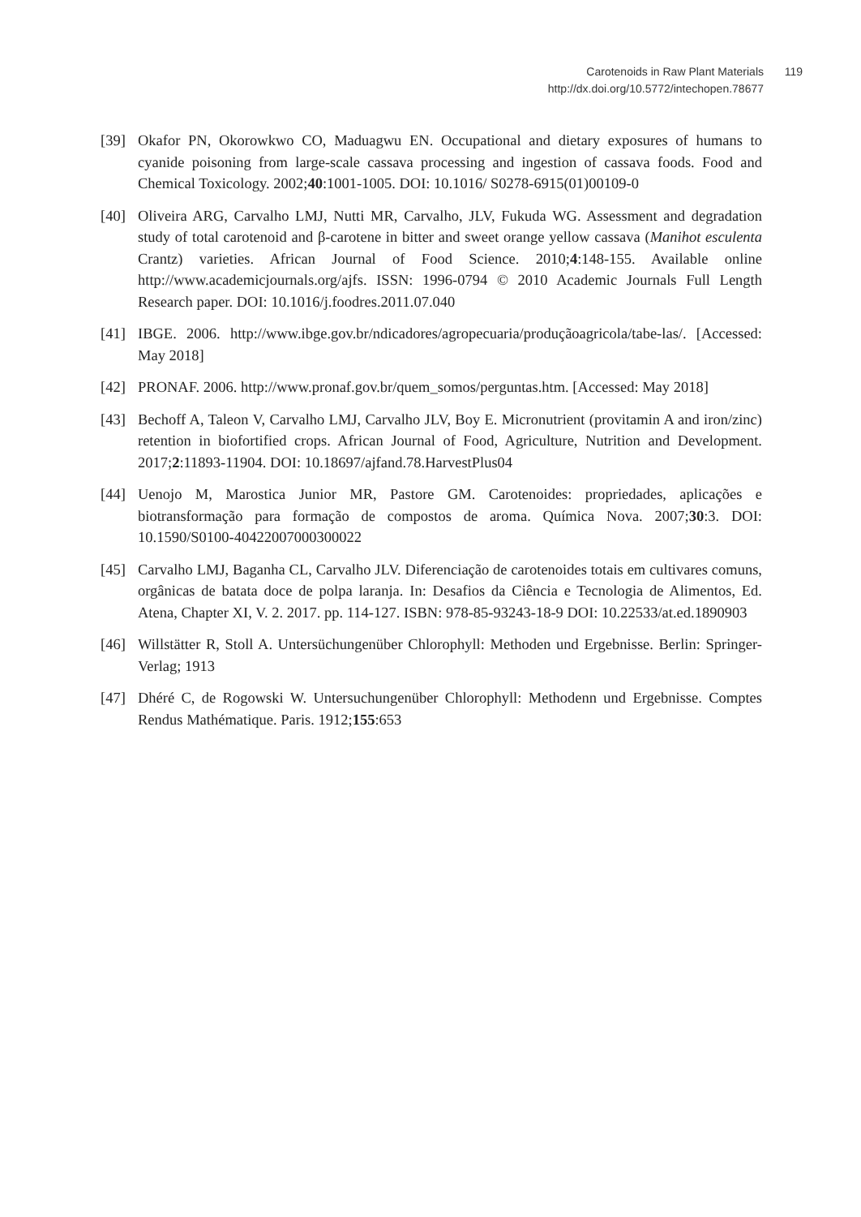Carotenoids in Raw Plant Materials 119
http://dx.doi.org/10.5772/intechopen.78677
[39] Okafor PN, Okorowkwo CO, Maduagwu EN. Occupational and dietary exposures of humans to cyanide poisoning from large-scale cassava processing and ingestion of cassava foods. Food and Chemical Toxicology. 2002;40:1001-1005. DOI: 10.1016/ S0278-6915(01)00109-0
[40] Oliveira ARG, Carvalho LMJ, Nutti MR, Carvalho, JLV, Fukuda WG. Assessment and degradation study of total carotenoid and β-carotene in bitter and sweet orange yellow cassava (Manihot esculenta Crantz) varieties. African Journal of Food Science. 2010;4:148-155. Available online http://www.academicjournals.org/ajfs. ISSN: 1996-0794 © 2010 Academic Journals Full Length Research paper. DOI: 10.1016/j.foodres.2011.07.040
[41] IBGE. 2006. http://www.ibge.gov.br/ndicadores/agropecuaria/produçãoagricola/tabe-las/. [Accessed: May 2018]
[42] PRONAF. 2006. http://www.pronaf.gov.br/quem_somos/perguntas.htm. [Accessed: May 2018]
[43] Bechoff A, Taleon V, Carvalho LMJ, Carvalho JLV, Boy E. Micronutrient (provitamin A and iron/zinc) retention in biofortified crops. African Journal of Food, Agriculture, Nutrition and Development. 2017;2:11893-11904. DOI: 10.18697/ajfand.78.HarvestPlus04
[44] Uenojo M, Marostica Junior MR, Pastore GM. Carotenoides: propriedades, aplicações e biotransformação para formação de compostos de aroma. Química Nova. 2007;30:3. DOI: 10.1590/S0100-40422007000300022
[45] Carvalho LMJ, Baganha CL, Carvalho JLV. Diferenciação de carotenoides totais em cultivares comuns, orgânicas de batata doce de polpa laranja. In: Desafios da Ciência e Tecnologia de Alimentos, Ed. Atena, Chapter XI, V. 2. 2017. pp. 114-127. ISBN: 978-85-93243-18-9 DOI: 10.22533/at.ed.1890903
[46] Willstätter R, Stoll A. Untersüchungenüber Chlorophyll: Methoden und Ergebnisse. Berlin: Springer-Verlag; 1913
[47] Dhéré C, de Rogowski W. Untersuchungenüber Chlorophyll: Methodenn und Ergebnisse. Comptes Rendus Mathématique. Paris. 1912;155:653